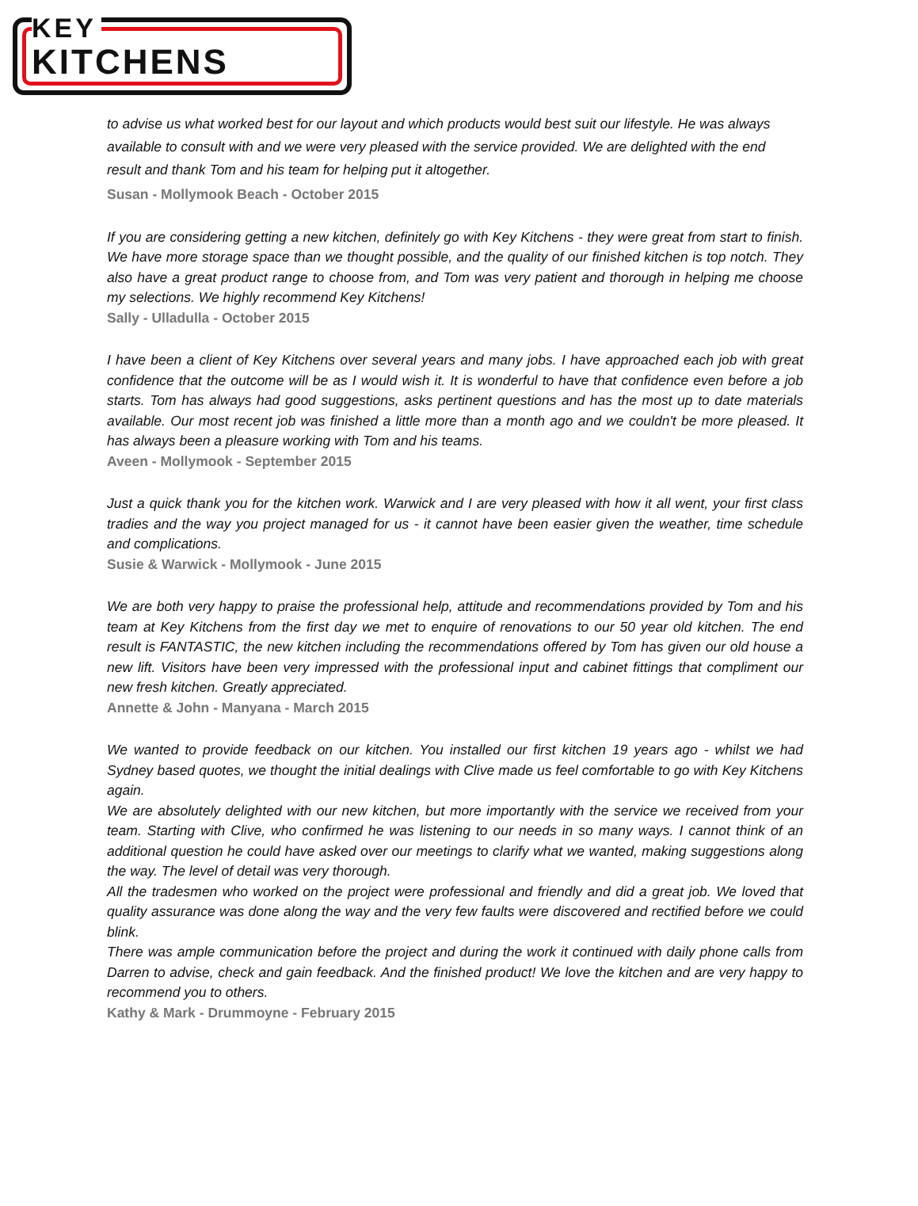KEY
KITCHENS
to advise us what worked best for our layout and which products would best suit our lifestyle. He was always available to consult with and we were very pleased with the service provided. We are delighted with the end result and thank Tom and his team for helping put it altogether.
Susan - Mollymook Beach - October 2015
If you are considering getting a new kitchen, definitely go with Key Kitchens - they were great from start to finish. We have more storage space than we thought possible, and the quality of our finished kitchen is top notch. They also have a great product range to choose from, and Tom was very patient and thorough in helping me choose my selections. We highly recommend Key Kitchens!
Sally - Ulladulla - October 2015
I have been a client of Key Kitchens over several years and many jobs. I have approached each job with great confidence that the outcome will be as I would wish it. It is wonderful to have that confidence even before a job starts. Tom has always had good suggestions, asks pertinent questions and has the most up to date materials available. Our most recent job was finished a little more than a month ago and we couldn't be more pleased. It has always been a pleasure working with Tom and his teams.
Aveen - Mollymook - September 2015
Just a quick thank you for the kitchen work. Warwick and I are very pleased with how it all went, your first class tradies and the way you project managed for us - it cannot have been easier given the weather, time schedule and complications.
Susie & Warwick - Mollymook - June 2015
We are both very happy to praise the professional help, attitude and recommendations provided by Tom and his team at Key Kitchens from the first day we met to enquire of renovations to our 50 year old kitchen. The end result is FANTASTIC, the new kitchen including the recommendations offered by Tom has given our old house a new lift. Visitors have been very impressed with the professional input and cabinet fittings that compliment our new fresh kitchen. Greatly appreciated.
Annette & John - Manyana - March 2015
We wanted to provide feedback on our kitchen. You installed our first kitchen 19 years ago - whilst we had Sydney based quotes, we thought the initial dealings with Clive made us feel comfortable to go with Key Kitchens again.
We are absolutely delighted with our new kitchen, but more importantly with the service we received from your team. Starting with Clive, who confirmed he was listening to our needs in so many ways. I cannot think of an additional question he could have asked over our meetings to clarify what we wanted, making suggestions along the way. The level of detail was very thorough.
All the tradesmen who worked on the project were professional and friendly and did a great job. We loved that quality assurance was done along the way and the very few faults were discovered and rectified before we could blink.
There was ample communication before the project and during the work it continued with daily phone calls from Darren to advise, check and gain feedback. And the finished product! We love the kitchen and are very happy to recommend you to others.
Kathy & Mark - Drummoyne - February 2015